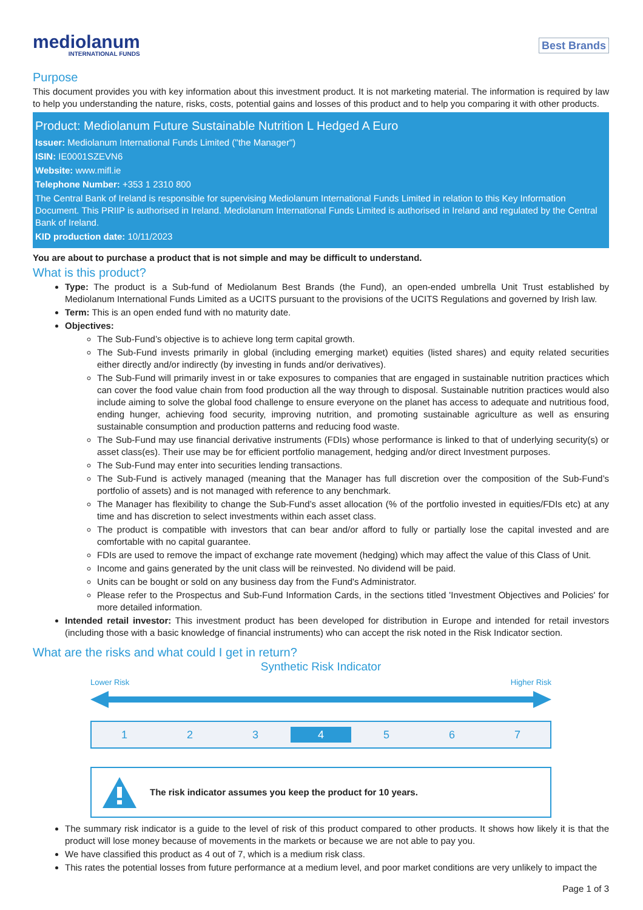mediolanum
INTERNATIONAL FUNDS
Best Brands
Purpose
This document provides you with key information about this investment product. It is not marketing material. The information is required by law to help you understanding the nature, risks, costs, potential gains and losses of this product and to help you comparing it with other products.
Product: Mediolanum Future Sustainable Nutrition L Hedged A Euro
Issuer: Mediolanum International Funds Limited ("the Manager")
ISIN: IE0001SZEVN6
Website: www.mifl.ie
Telephone Number: +353 1 2310 800
The Central Bank of Ireland is responsible for supervising Mediolanum International Funds Limited in relation to this Key Information Document. This PRIIP is authorised in Ireland. Mediolanum International Funds Limited is authorised in Ireland and regulated by the Central Bank of Ireland.
KID production date: 10/11/2023
You are about to purchase a product that is not simple and may be difficult to understand.
What is this product?
Type: The product is a Sub-fund of Mediolanum Best Brands (the Fund), an open-ended umbrella Unit Trust established by Mediolanum International Funds Limited as a UCITS pursuant to the provisions of the UCITS Regulations and governed by Irish law.
Term: This is an open ended fund with no maturity date.
Objectives:
The Sub-Fund’s objective is to achieve long term capital growth.
The Sub-Fund invests primarily in global (including emerging market) equities (listed shares) and equity related securities either directly and/or indirectly (by investing in funds and/or derivatives).
The Sub-Fund will primarily invest in or take exposures to companies that are engaged in sustainable nutrition practices which can cover the food value chain from food production all the way through to disposal. Sustainable nutrition practices would also include aiming to solve the global food challenge to ensure everyone on the planet has access to adequate and nutritious food, ending hunger, achieving food security, improving nutrition, and promoting sustainable agriculture as well as ensuring sustainable consumption and production patterns and reducing food waste.
The Sub-Fund may use financial derivative instruments (FDIs) whose performance is linked to that of underlying security(s) or asset class(es). Their use may be for efficient portfolio management, hedging and/or direct Investment purposes.
The Sub-Fund may enter into securities lending transactions.
The Sub-Fund is actively managed (meaning that the Manager has full discretion over the composition of the Sub-Fund’s portfolio of assets) and is not managed with reference to any benchmark.
The Manager has flexibility to change the Sub-Fund’s asset allocation (% of the portfolio invested in equities/FDIs etc) at any time and has discretion to select investments within each asset class.
The product is compatible with investors that can bear and/or afford to fully or partially lose the capital invested and are comfortable with no capital guarantee.
FDIs are used to remove the impact of exchange rate movement (hedging) which may affect the value of this Class of Unit.
Income and gains generated by the unit class will be reinvested. No dividend will be paid.
Units can be bought or sold on any business day from the Fund's Administrator.
Please refer to the Prospectus and Sub-Fund Information Cards, in the sections titled 'Investment Objectives and Policies' for more detailed information.
Intended retail investor: This investment product has been developed for distribution in Europe and intended for retail investors (including those with a basic knowledge of financial instruments) who can accept the risk noted in the Risk Indicator section.
What are the risks and what could I get in return?
Synthetic Risk Indicator
Lower Risk Higher Risk
1 2 3 4 5 6 7
The risk indicator assumes you keep the product for 10 years.
The summary risk indicator is a guide to the level of risk of this product compared to other products. It shows how likely it is that the product will lose money because of movements in the markets or because we are not able to pay you.
We have classified this product as 4 out of 7, which is a medium risk class.
This rates the potential losses from future performance at a medium level, and poor market conditions are very unlikely to impact the
Page 1 of 3